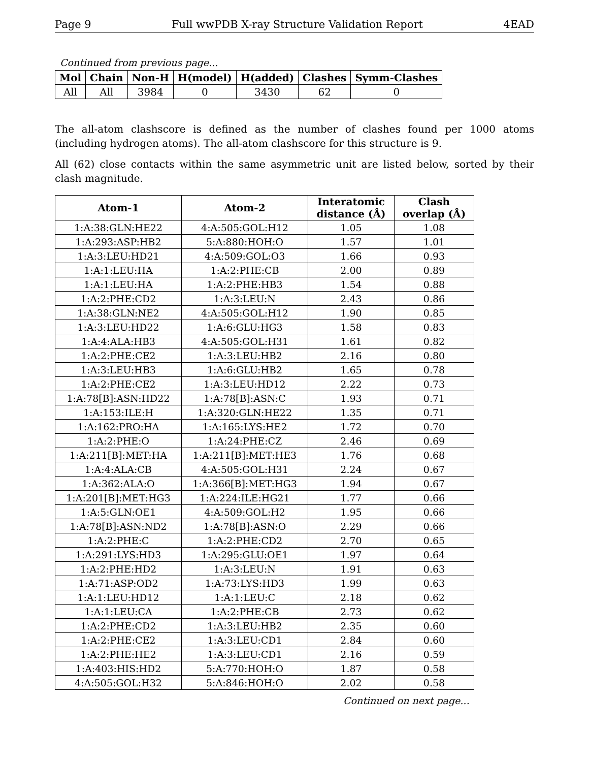Page 9 Full wwPDB X-ray Structure Validation Report 4EAD
Continued from previous page...
| Mol | Chain | Non-H | H(model) | H(added) | Clashes | Symm-Clashes |
| --- | --- | --- | --- | --- | --- | --- |
| All | All | 3984 | 0 | 3430 | 62 | 0 |
The all-atom clashscore is defined as the number of clashes found per 1000 atoms (including hydrogen atoms). The all-atom clashscore for this structure is 9.
All (62) close contacts within the same asymmetric unit are listed below, sorted by their clash magnitude.
| Atom-1 | Atom-2 | Interatomic distance (Å) | Clash overlap (Å) |
| --- | --- | --- | --- |
| 1:A:38:GLN:HE22 | 4:A:505:GOL:H12 | 1.05 | 1.08 |
| 1:A:293:ASP:HB2 | 5:A:880:HOH:O | 1.57 | 1.01 |
| 1:A:3:LEU:HD21 | 4:A:509:GOL:O3 | 1.66 | 0.93 |
| 1:A:1:LEU:HA | 1:A:2:PHE:CB | 2.00 | 0.89 |
| 1:A:1:LEU:HA | 1:A:2:PHE:HB3 | 1.54 | 0.88 |
| 1:A:2:PHE:CD2 | 1:A:3:LEU:N | 2.43 | 0.86 |
| 1:A:38:GLN:NE2 | 4:A:505:GOL:H12 | 1.90 | 0.85 |
| 1:A:3:LEU:HD22 | 1:A:6:GLU:HG3 | 1.58 | 0.83 |
| 1:A:4:ALA:HB3 | 4:A:505:GOL:H31 | 1.61 | 0.82 |
| 1:A:2:PHE:CE2 | 1:A:3:LEU:HB2 | 2.16 | 0.80 |
| 1:A:3:LEU:HB3 | 1:A:6:GLU:HB2 | 1.65 | 0.78 |
| 1:A:2:PHE:CE2 | 1:A:3:LEU:HD12 | 2.22 | 0.73 |
| 1:A:78[B]:ASN:HD22 | 1:A:78[B]:ASN:C | 1.93 | 0.71 |
| 1:A:153:ILE:H | 1:A:320:GLN:HE22 | 1.35 | 0.71 |
| 1:A:162:PRO:HA | 1:A:165:LYS:HE2 | 1.72 | 0.70 |
| 1:A:2:PHE:O | 1:A:24:PHE:CZ | 2.46 | 0.69 |
| 1:A:211[B]:MET:HA | 1:A:211[B]:MET:HE3 | 1.76 | 0.68 |
| 1:A:4:ALA:CB | 4:A:505:GOL:H31 | 2.24 | 0.67 |
| 1:A:362:ALA:O | 1:A:366[B]:MET:HG3 | 1.94 | 0.67 |
| 1:A:201[B]:MET:HG3 | 1:A:224:ILE:HG21 | 1.77 | 0.66 |
| 1:A:5:GLN:OE1 | 4:A:509:GOL:H2 | 1.95 | 0.66 |
| 1:A:78[B]:ASN:ND2 | 1:A:78[B]:ASN:O | 2.29 | 0.66 |
| 1:A:2:PHE:C | 1:A:2:PHE:CD2 | 2.70 | 0.65 |
| 1:A:291:LYS:HD3 | 1:A:295:GLU:OE1 | 1.97 | 0.64 |
| 1:A:2:PHE:HD2 | 1:A:3:LEU:N | 1.91 | 0.63 |
| 1:A:71:ASP:OD2 | 1:A:73:LYS:HD3 | 1.99 | 0.63 |
| 1:A:1:LEU:HD12 | 1:A:1:LEU:C | 2.18 | 0.62 |
| 1:A:1:LEU:CA | 1:A:2:PHE:CB | 2.73 | 0.62 |
| 1:A:2:PHE:CD2 | 1:A:3:LEU:HB2 | 2.35 | 0.60 |
| 1:A:2:PHE:CE2 | 1:A:3:LEU:CD1 | 2.84 | 0.60 |
| 1:A:2:PHE:HE2 | 1:A:3:LEU:CD1 | 2.16 | 0.59 |
| 1:A:403:HIS:HD2 | 5:A:770:HOH:O | 1.87 | 0.58 |
| 4:A:505:GOL:H32 | 5:A:846:HOH:O | 2.02 | 0.58 |
Continued on next page...